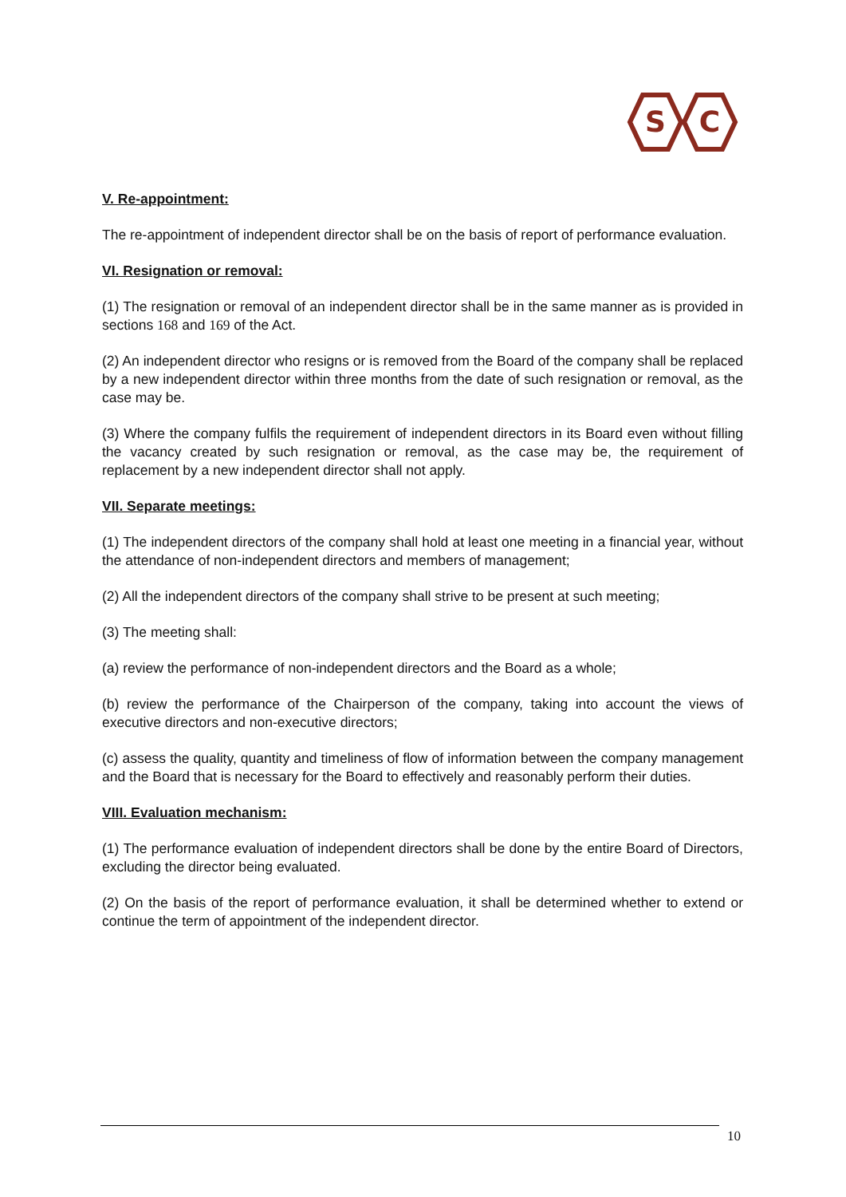S
C
V. Re-appointment:
The re-appointment of independent director shall be on the basis of report of performance evaluation.
VI. Resignation or removal:
(1) The resignation or removal of an independent director shall be in the same manner as is provided in sections 168 and 169 of the Act.
(2) An independent director who resigns or is removed from the Board of the company shall be replaced by a new independent director within three months from the date of such resignation or removal, as the case may be.
(3) Where the company fulfils the requirement of independent directors in its Board even without filling the vacancy created by such resignation or removal, as the case may be, the requirement of replacement by a new independent director shall not apply.
VII. Separate meetings:
(1) The independent directors of the company shall hold at least one meeting in a financial year, without the attendance of non-independent directors and members of management;
(2) All the independent directors of the company shall strive to be present at such meeting;
(3) The meeting shall:
(a) review the performance of non-independent directors and the Board as a whole;
(b) review the performance of the Chairperson of the company, taking into account the views of executive directors and non-executive directors;
(c) assess the quality, quantity and timeliness of flow of information between the company management and the Board that is necessary for the Board to effectively and reasonably perform their duties.
VIII. Evaluation mechanism:
(1) The performance evaluation of independent directors shall be done by the entire Board of Directors, excluding the director being evaluated.
(2) On the basis of the report of performance evaluation, it shall be determined whether to extend or continue the term of appointment of the independent director.
10